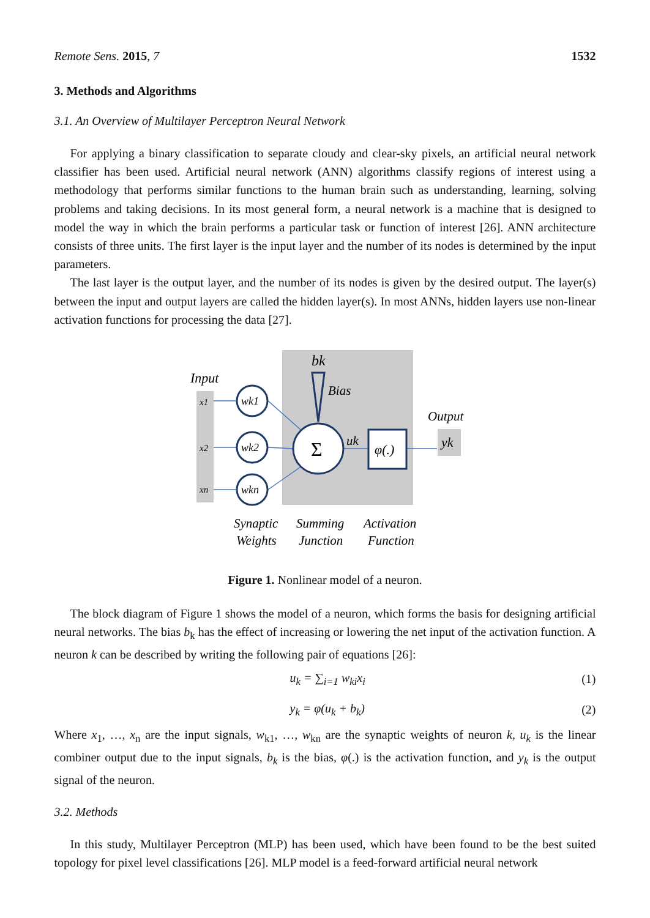Remote Sens. 2015, 7 1532
3. Methods and Algorithms
3.1. An Overview of Multilayer Perceptron Neural Network
For applying a binary classification to separate cloudy and clear-sky pixels, an artificial neural network classifier has been used. Artificial neural network (ANN) algorithms classify regions of interest using a methodology that performs similar functions to the human brain such as understanding, learning, solving problems and taking decisions. In its most general form, a neural network is a machine that is designed to model the way in which the brain performs a particular task or function of interest [26]. ANN architecture consists of three units. The first layer is the input layer and the number of its nodes is determined by the input parameters.
The last layer is the output layer, and the number of its nodes is given by the desired output. The layer(s) between the input and output layers are called the hidden layer(s). In most ANNs, hidden layers use non-linear activation functions for processing the data [27].
Input
x1
x2
xn
wk1
wk2
wkn
bk
Bias
Σ
uk
φ(.)
Output
yk
Synaptic
Weights
Summing
Junction
Activation
Function
Figure 1. Nonlinear model of a neuron.
The block diagram of Figure 1 shows the model of a neuron, which forms the basis for designing artificial neural networks. The bias b<sub>k</sub> has the effect of increasing or lowering the net input of the activation function. A neuron k can be described by writing the following pair of equations [26]:
u<sub>k</sub> = ∑<sub>i=1</sub> w<sub>ki</sub>x<sub>i</sub> (1)
y<sub>k</sub> = φ(u<sub>k</sub> + b<sub>k</sub>) (2)
Where x<sub>1</sub>, …, x<sub>n</sub> are the input signals, w<sub>k1</sub>, …, w<sub>kn</sub> are the synaptic weights of neuron k, u<sub>k</sub> is the linear combiner output due to the input signals, b<sub>k</sub> is the bias, φ(.) is the activation function, and y<sub>k</sub> is the output signal of the neuron.
3.2. Methods
In this study, Multilayer Perceptron (MLP) has been used, which have been found to be the best suited topology for pixel level classifications [26]. MLP model is a feed-forward artificial neural network